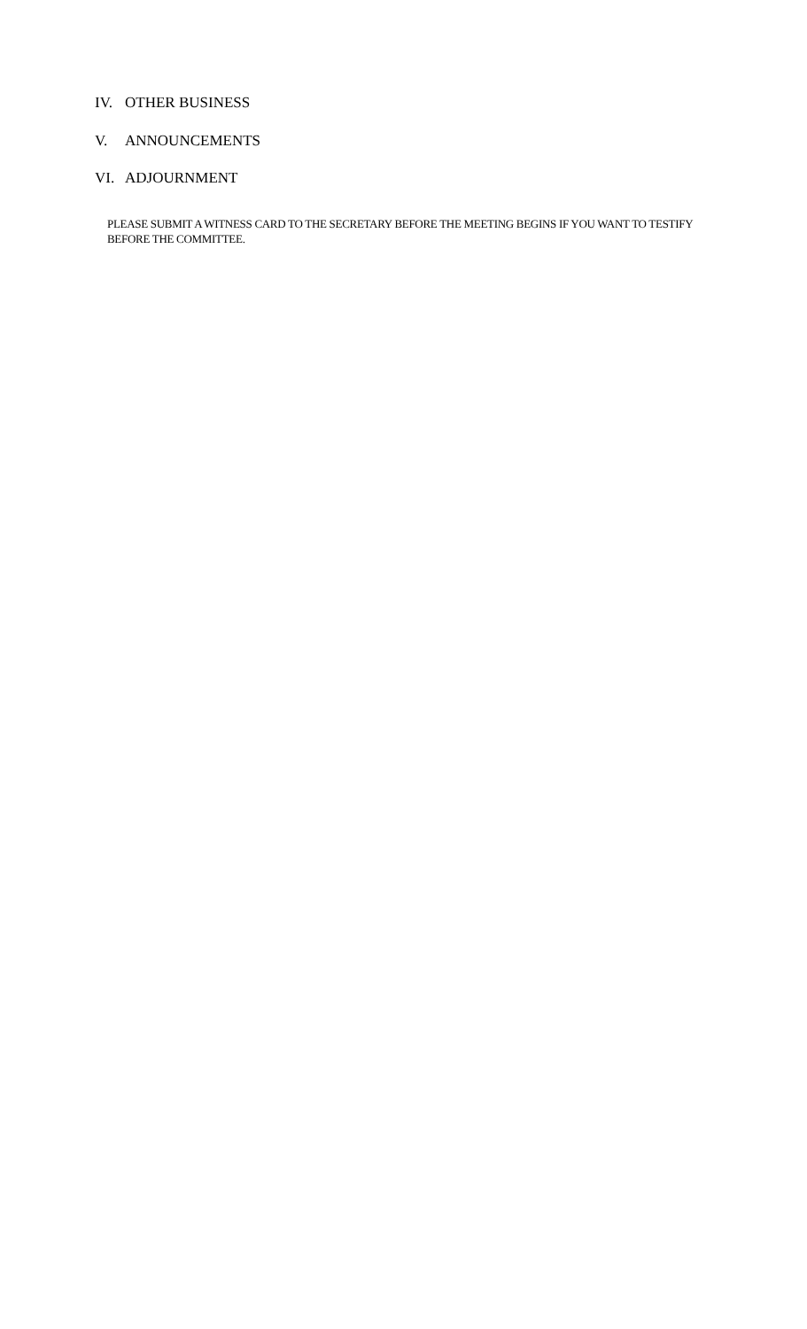IV. OTHER BUSINESS
V. ANNOUNCEMENTS
VI. ADJOURNMENT
PLEASE SUBMIT A WITNESS CARD TO THE SECRETARY BEFORE THE MEETING BEGINS IF YOU WANT TO TESTIFY BEFORE THE COMMITTEE.